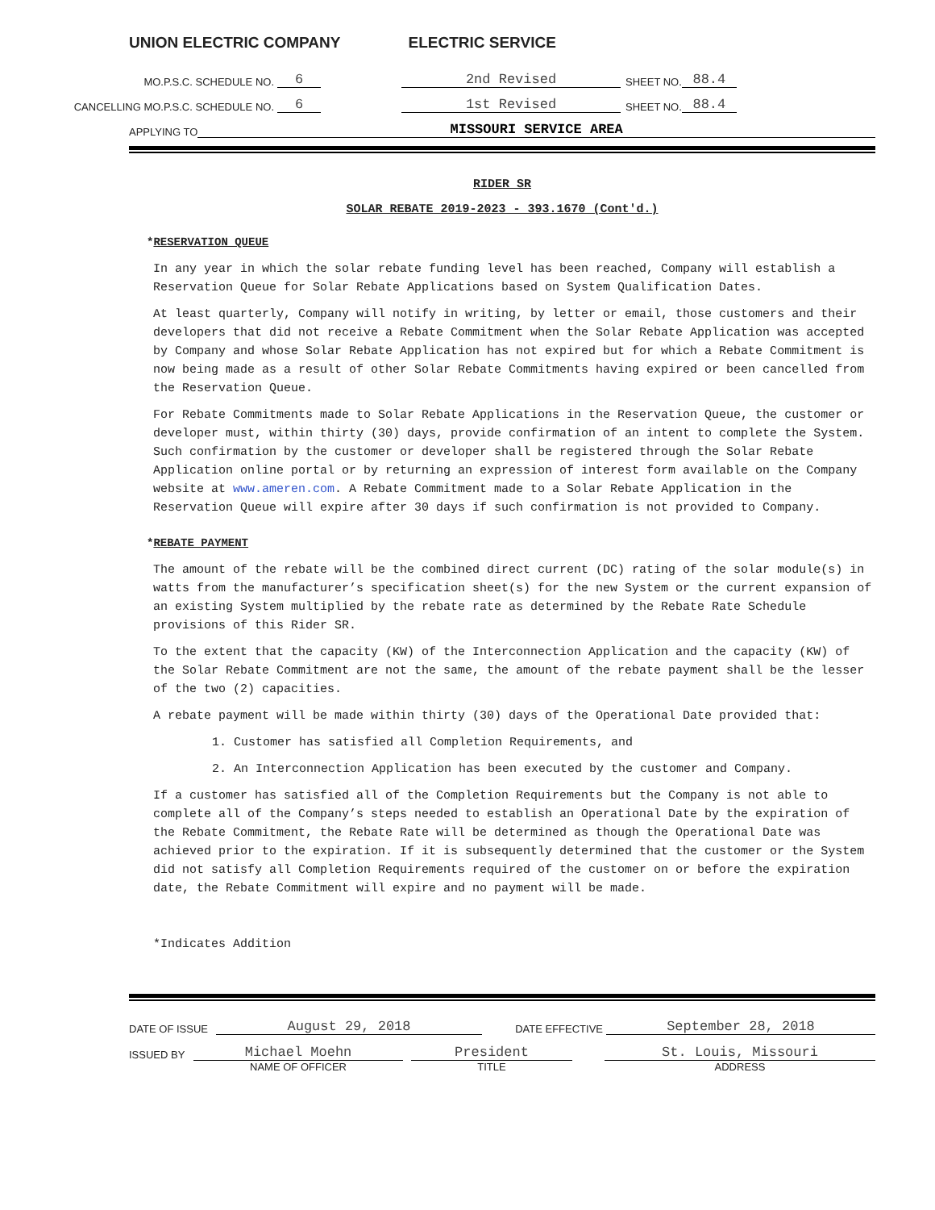UNION ELECTRIC COMPANY ELECTRIC SERVICE
MO.P.S.C. SCHEDULE NO. 6 2nd Revised SHEET NO. 88.4
CANCELLING MO.P.S.C. SCHEDULE NO. 6 1st Revised SHEET NO. 88.4
APPLYING TO MISSOURI SERVICE AREA
RIDER SR
SOLAR REBATE 2019-2023 - 393.1670 (Cont'd.)
*RESERVATION QUEUE
In any year in which the solar rebate funding level has been reached, Company will establish a Reservation Queue for Solar Rebate Applications based on System Qualification Dates.
At least quarterly, Company will notify in writing, by letter or email, those customers and their developers that did not receive a Rebate Commitment when the Solar Rebate Application was accepted by Company and whose Solar Rebate Application has not expired but for which a Rebate Commitment is now being made as a result of other Solar Rebate Commitments having expired or been cancelled from the Reservation Queue.
For Rebate Commitments made to Solar Rebate Applications in the Reservation Queue, the customer or developer must, within thirty (30) days, provide confirmation of an intent to complete the System. Such confirmation by the customer or developer shall be registered through the Solar Rebate Application online portal or by returning an expression of interest form available on the Company website at www.ameren.com. A Rebate Commitment made to a Solar Rebate Application in the Reservation Queue will expire after 30 days if such confirmation is not provided to Company.
*REBATE PAYMENT
The amount of the rebate will be the combined direct current (DC) rating of the solar module(s) in watts from the manufacturer’s specification sheet(s) for the new System or the current expansion of an existing System multiplied by the rebate rate as determined by the Rebate Rate Schedule provisions of this Rider SR.
To the extent that the capacity (KW) of the Interconnection Application and the capacity (KW) of the Solar Rebate Commitment are not the same, the amount of the rebate payment shall be the lesser of the two (2) capacities.
A rebate payment will be made within thirty (30) days of the Operational Date provided that:
1. Customer has satisfied all Completion Requirements, and
2. An Interconnection Application has been executed by the customer and Company.
If a customer has satisfied all of the Completion Requirements but the Company is not able to complete all of the Company’s steps needed to establish an Operational Date by the expiration of the Rebate Commitment, the Rebate Rate will be determined as though the Operational Date was achieved prior to the expiration. If it is subsequently determined that the customer or the System did not satisfy all Completion Requirements required of the customer on or before the expiration date, the Rebate Commitment will expire and no payment will be made.
*Indicates Addition
DATE OF ISSUE August 29, 2018 DATE EFFECTIVE September 28, 2018
ISSUED BY Michael Moehn President St. Louis, Missouri
NAME OF OFFICER TITLE ADDRESS